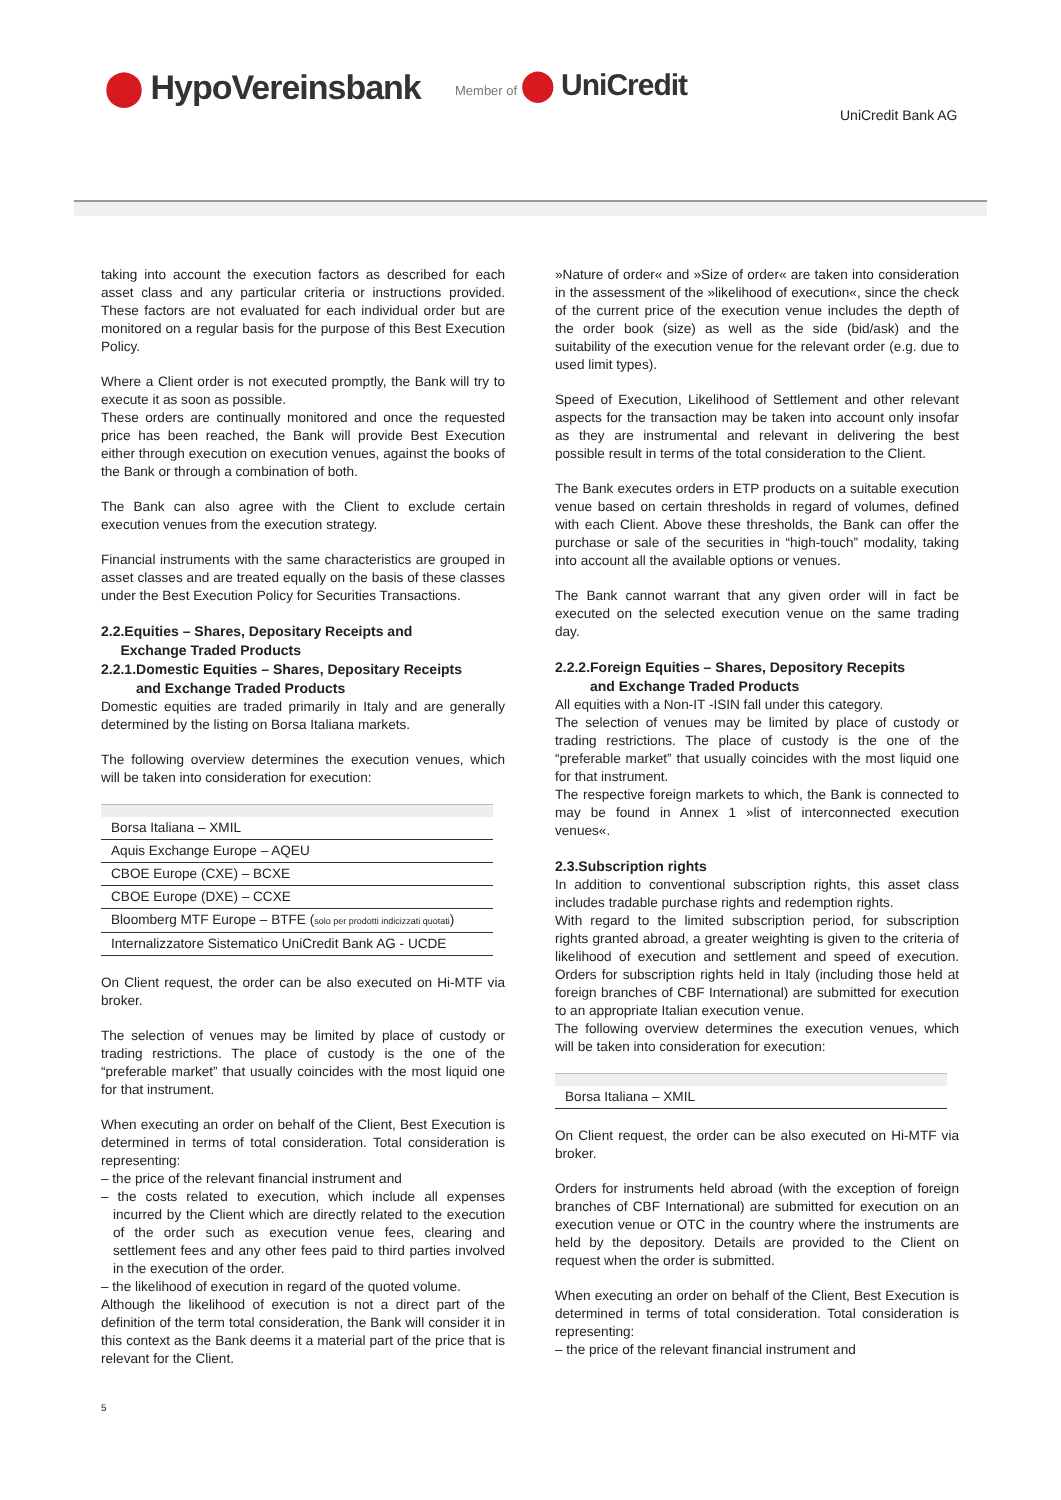⬤ HypoVereinsbank Member of ⬤ UniCredit
UniCredit Bank AG
taking into account the execution factors as described for each asset class and any particular criteria or instructions provided. These factors are not evaluated for each individual order but are monitored on a regular basis for the purpose of this Best Execution Policy.
Where a Client order is not executed promptly, the Bank will try to execute it as soon as possible.
These orders are continually monitored and once the requested price has been reached, the Bank will provide Best Execution either through execution on execution venues, against the books of the Bank or through a combination of both.
The Bank can also agree with the Client to exclude certain execution venues from the execution strategy.
Financial instruments with the same characteristics are grouped in asset classes and are treated equally on the basis of these classes under the Best Execution Policy for Securities Transactions.
2.2.Equities – Shares, Depositary Receipts and
Exchange Traded Products
2.2.1.Domestic Equities – Shares, Depositary Receipts
and Exchange Traded Products
Domestic equities are traded primarily in Italy and are generally determined by the listing on Borsa Italiana markets.
The following overview determines the execution venues, which will be taken into consideration for execution:
| Borsa Italiana – XMIL |
| Aquis Exchange Europe – AQEU |
| CBOE Europe (CXE) – BCXE |
| CBOE Europe (DXE) – CCXE |
| Bloomberg MTF Europe – BTFE ( solo per prodotti indicizzati quotati ) |
| Internalizzatore Sistematico UniCredit Bank AG - UCDE |
On Client request, the order can be also executed on Hi-MTF via broker.
The selection of venues may be limited by place of custody or trading restrictions. The place of custody is the one of the “preferable market” that usually coincides with the most liquid one for that instrument.
When executing an order on behalf of the Client, Best Execution is determined in terms of total consideration. Total consideration is representing:
– the price of the relevant financial instrument and
– the costs related to execution, which include all expenses incurred by the Client which are directly related to the execution of the order such as execution venue fees, clearing and settlement fees and any other fees paid to third parties involved in the execution of the order.
– the likelihood of execution in regard of the quoted volume.
Although the likelihood of execution is not a direct part of the definition of the term total consideration, the Bank will consider it in this context as the Bank deems it a material part of the price that is relevant for the Client.
»Nature of order« and »Size of order« are taken into consideration in the assessment of the »likelihood of execution«, since the check of the current price of the execution venue includes the depth of the order book (size) as well as the side (bid/ask) and the suitability of the execution venue for the relevant order (e.g. due to used limit types).
Speed of Execution, Likelihood of Settlement and other relevant aspects for the transaction may be taken into account only insofar as they are instrumental and relevant in delivering the best possible result in terms of the total consideration to the Client.
The Bank executes orders in ETP products on a suitable execution venue based on certain thresholds in regard of volumes, defined with each Client. Above these thresholds, the Bank can offer the purchase or sale of the securities in “high-touch” modality, taking into account all the available options or venues.
The Bank cannot warrant that any given order will in fact be executed on the selected execution venue on the same trading day.
2.2.2.Foreign Equities – Shares, Depository Recepits
and Exchange Traded Products
All equities with a Non-IT -ISIN fall under this category.
The selection of venues may be limited by place of custody or trading restrictions. The place of custody is the one of the “preferable market” that usually coincides with the most liquid one for that instrument.
The respective foreign markets to which, the Bank is connected to may be found in Annex 1 »list of interconnected execution venues«.
2.3.Subscription rights
In addition to conventional subscription rights, this asset class includes tradable purchase rights and redemption rights.
With regard to the limited subscription period, for subscription rights granted abroad, a greater weighting is given to the criteria of likelihood of execution and settlement and speed of execution. Orders for subscription rights held in Italy (including those held at foreign branches of CBF International) are submitted for execution to an appropriate Italian execution venue.
The following overview determines the execution venues, which will be taken into consideration for execution:
| Borsa Italiana – XMIL |
On Client request, the order can be also executed on Hi-MTF via broker.
Orders for instruments held abroad (with the exception of foreign branches of CBF International) are submitted for execution on an execution venue or OTC in the country where the instruments are held by the depository. Details are provided to the Client on request when the order is submitted.
When executing an order on behalf of the Client, Best Execution is determined in terms of total consideration. Total consideration is representing:
– the price of the relevant financial instrument and
5